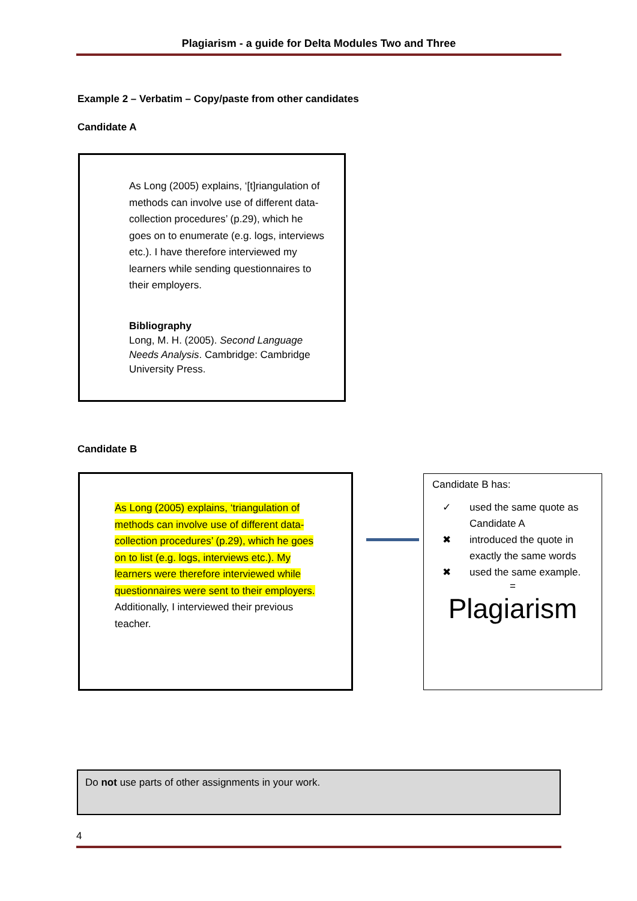Plagiarism - a guide for Delta Modules Two and Three
Example 2 – Verbatim – Copy/paste from other candidates
Candidate A
As Long (2005) explains, ‘[t]riangulation of methods can involve use of different data-collection procedures’ (p.29), which he goes on to enumerate (e.g. logs, interviews etc.). I have therefore interviewed my learners while sending questionnaires to their employers.
Bibliography
Long, M. H. (2005). Second Language Needs Analysis. Cambridge: Cambridge University Press.
Candidate B
As Long (2005) explains, ‘triangulation of methods can involve use of different data-collection procedures’ (p.29), which he goes on to list (e.g. logs, interviews etc.). My learners were therefore interviewed while questionnaires were sent to their employers. Additionally, I interviewed their previous teacher.
Candidate B has:
✓ used the same quote as Candidate A
✖ introduced the quote in exactly the same words
✖ used the same example.
=
Plagiarism
Do not use parts of other assignments in your work.
4